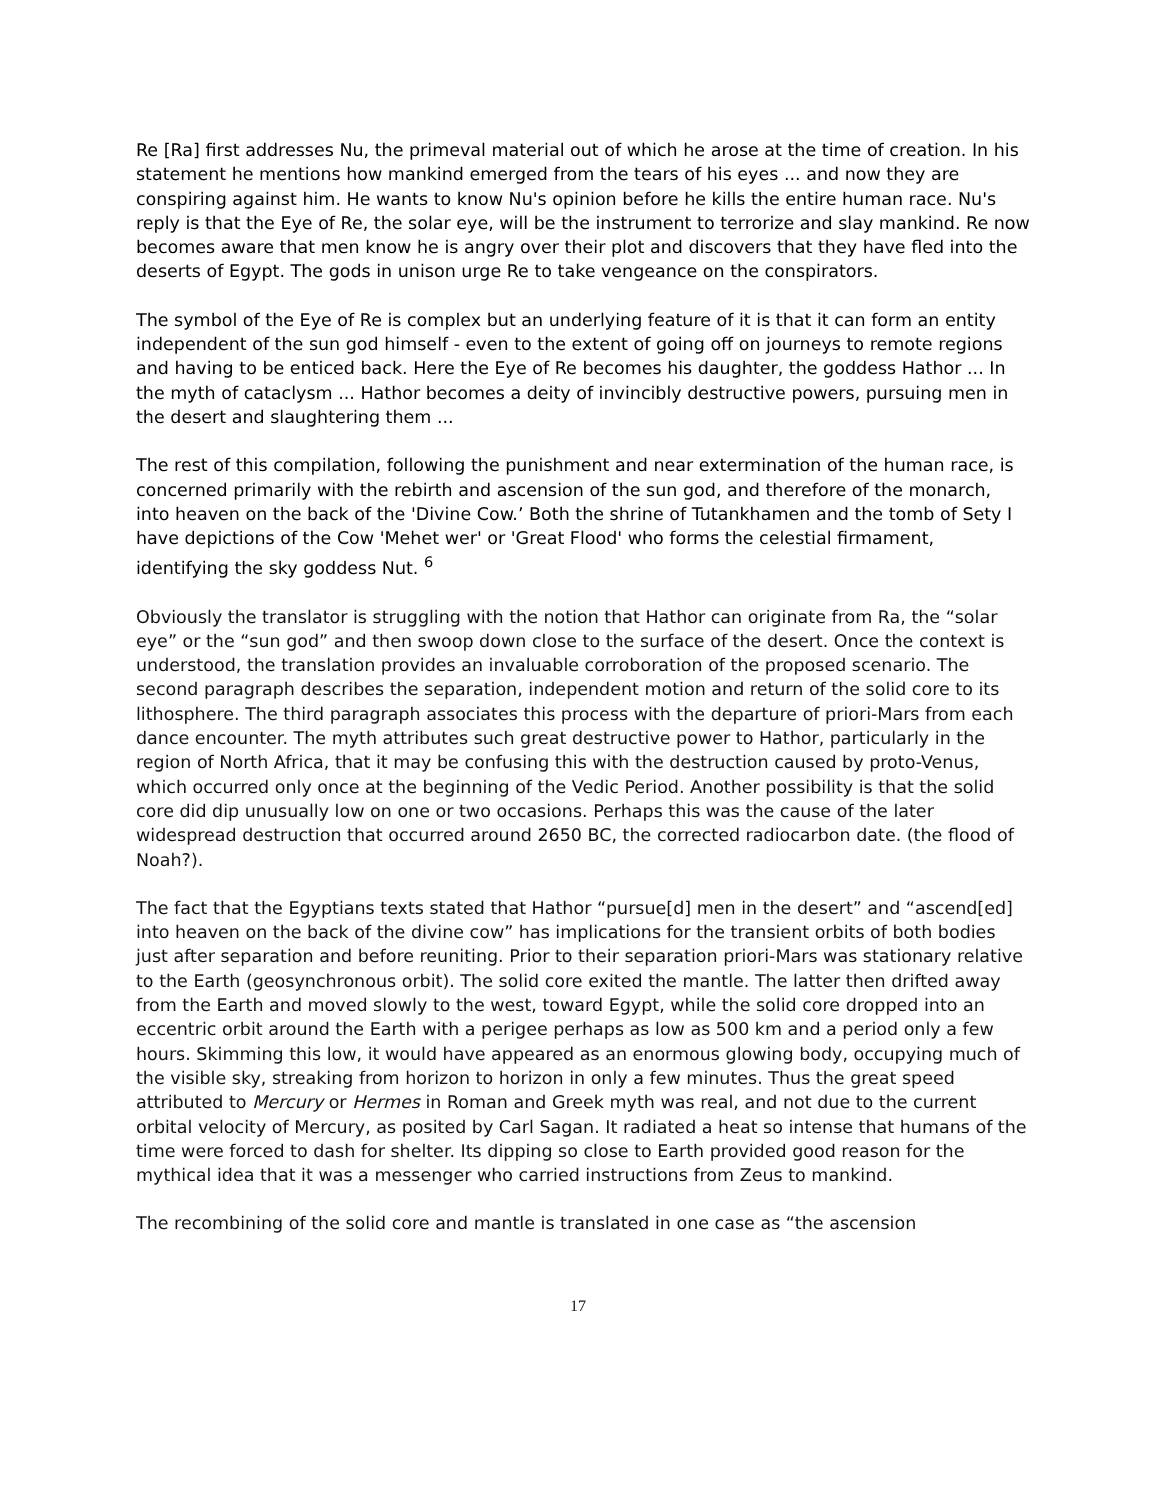Re [Ra] first addresses Nu, the primeval material out of which he arose at the time of creation. In his statement he mentions how mankind emerged from the tears of his eyes ... and now they are conspiring against him. He wants to know Nu's opinion before he kills the entire human race. Nu's reply is that the Eye of Re, the solar eye, will be the instrument to terrorize and slay mankind. Re now becomes aware that men know he is angry over their plot and discovers that they have fled into the deserts of Egypt. The gods in unison urge Re to take vengeance on the conspirators.
The symbol of the Eye of Re is complex but an underlying feature of it is that it can form an entity independent of the sun god himself - even to the extent of going off on journeys to remote regions and having to be enticed back. Here the Eye of Re becomes his daughter, the goddess Hathor ... In the myth of cataclysm ... Hathor becomes a deity of invincibly destructive powers, pursuing men in the desert and slaughtering them ...
The rest of this compilation, following the punishment and near extermination of the human race, is concerned primarily with the rebirth and ascension of the sun god, and therefore of the monarch, into heaven on the back of the 'Divine Cow.’ Both the shrine of Tutankhamen and the tomb of Sety I have depictions of the Cow 'Mehet wer' or 'Great Flood' who forms the celestial firmament, identifying the sky goddess Nut. <sup>6</sup>
Obviously the translator is struggling with the notion that Hathor can originate from Ra, the “solar eye” or the “sun god” and then swoop down close to the surface of the desert. Once the context is understood, the translation provides an invaluable corroboration of the proposed scenario. The second paragraph describes the separation, independent motion and return of the solid core to its lithosphere. The third paragraph associates this process with the departure of priori-Mars from each dance encounter. The myth attributes such great destructive power to Hathor, particularly in the region of North Africa, that it may be confusing this with the destruction caused by proto-Venus, which occurred only once at the beginning of the Vedic Period. Another possibility is that the solid core did dip unusually low on one or two occasions. Perhaps this was the cause of the later widespread destruction that occurred around 2650 BC, the corrected radiocarbon date. (the flood of Noah?).
The fact that the Egyptians texts stated that Hathor “pursue[d] men in the desert” and “ascend[ed] into heaven on the back of the divine cow” has implications for the transient orbits of both bodies just after separation and before reuniting. Prior to their separation priori-Mars was stationary relative to the Earth (geosynchronous orbit). The solid core exited the mantle. The latter then drifted away from the Earth and moved slowly to the west, toward Egypt, while the solid core dropped into an eccentric orbit around the Earth with a perigee perhaps as low as 500 km and a period only a few hours. Skimming this low, it would have appeared as an enormous glowing body, occupying much of the visible sky, streaking from horizon to horizon in only a few minutes. Thus the great speed attributed to Mercury or Hermes in Roman and Greek myth was real, and not due to the current orbital velocity of Mercury, as posited by Carl Sagan. It radiated a heat so intense that humans of the time were forced to dash for shelter. Its dipping so close to Earth provided good reason for the mythical idea that it was a messenger who carried instructions from Zeus to mankind.
The recombining of the solid core and mantle is translated in one case as “the ascension
17